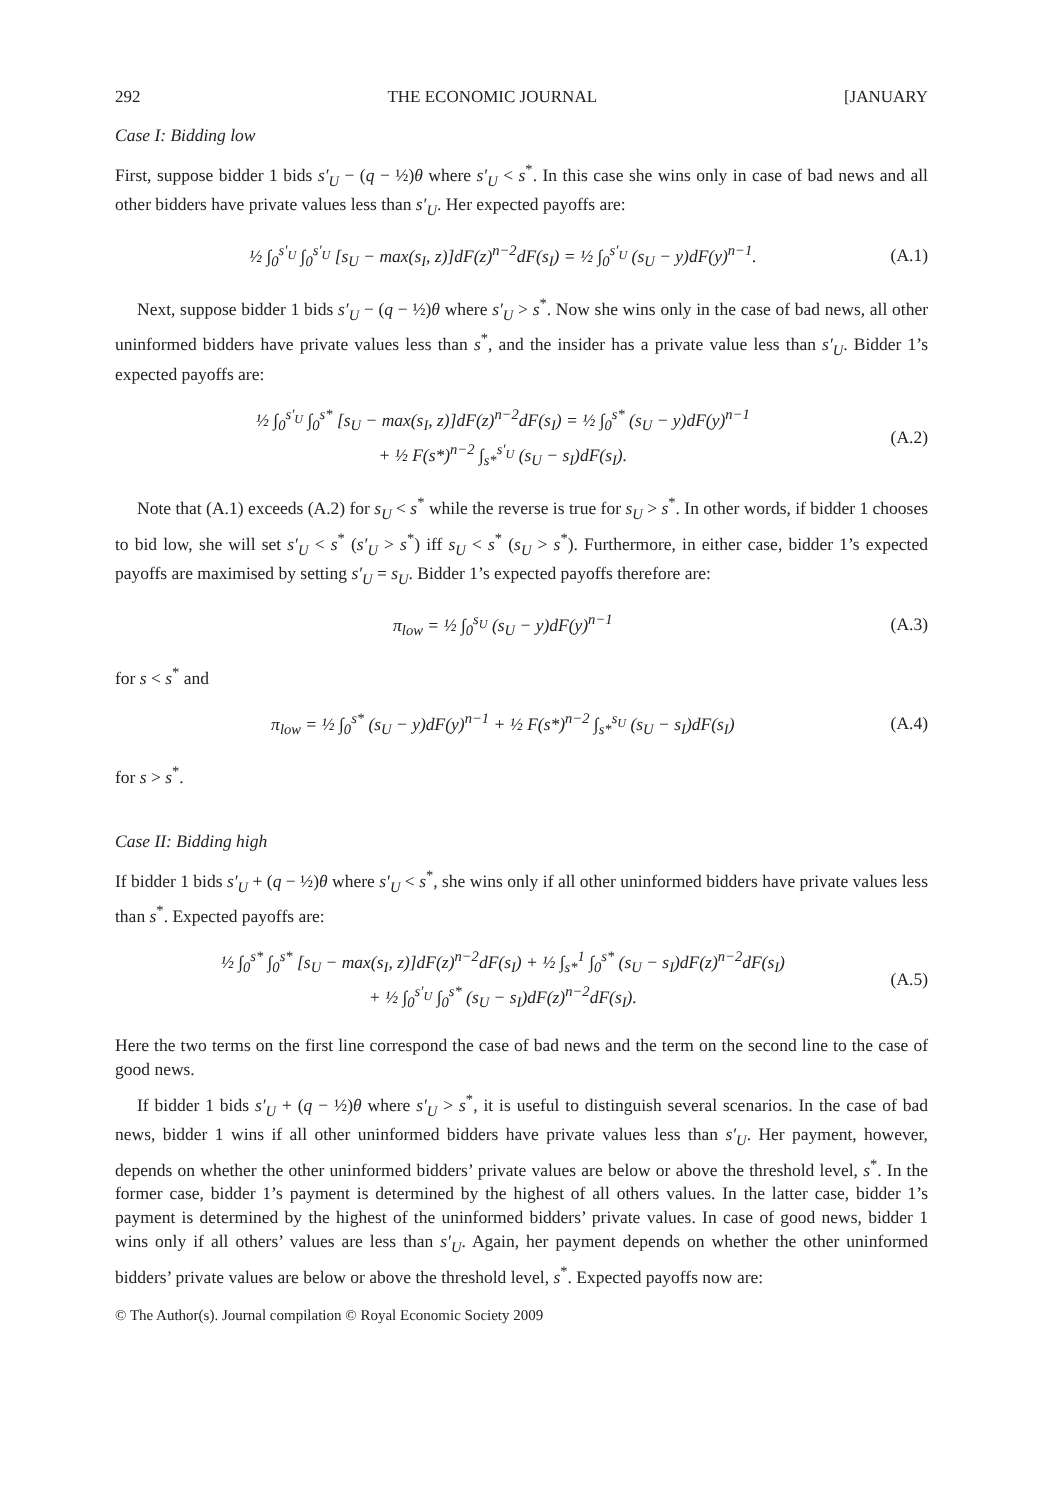292 THE ECONOMIC JOURNAL [JANUARY
Case I: Bidding low
First, suppose bidder 1 bids s′<sub>U</sub> − (q − ½)θ where s′<sub>U</sub> < s<sup>*</sup>. In this case she wins only in case of bad news and all other bidders have private values less than s′<sub>U</sub>. Her expected payoffs are:
½ ∫<sub>0</sub><sup>s′<sub>U</sub></sup> ∫<sub>0</sub><sup>s′<sub>U</sub></sup> [s<sub>U</sub> − max(s<sub>I</sub>, z)]dF(z)<sup>n−2</sup>dF(s<sub>I</sub>) = ½ ∫<sub>0</sub><sup>s′<sub>U</sub></sup> (s<sub>U</sub> − y)dF(y)<sup>n−1</sup>. (A.1)
Next, suppose bidder 1 bids s′<sub>U</sub> − (q − ½)θ where s′<sub>U</sub> > s<sup>*</sup>. Now she wins only in the case of bad news, all other uninformed bidders have private values less than s<sup>*</sup>, and the insider has a private value less than s′<sub>U</sub>. Bidder 1’s expected payoffs are:
½ ∫<sub>0</sub><sup>s′<sub>U</sub></sup> ∫<sub>0</sub><sup>s*</sup> [s<sub>U</sub> − max(s<sub>I</sub>, z)]dF(z)<sup>n−2</sup>dF(s<sub>I</sub>) = ½ ∫<sub>0</sub><sup>s*</sup> (s<sub>U</sub> − y)dF(y)<sup>n−1</sup>
+ ½ F(s*)<sup>n−2</sup> ∫<sub>s*</sub><sup>s′<sub>U</sub></sup> (s<sub>U</sub> − s<sub>I</sub>)dF(s<sub>I</sub>). (A.2)
Note that (A.1) exceeds (A.2) for s<sub>U</sub> < s<sup>*</sup> while the reverse is true for s<sub>U</sub> > s<sup>*</sup>. In other words, if bidder 1 chooses to bid low, she will set s′<sub>U</sub> < s<sup>*</sup> (s′<sub>U</sub> > s<sup>*</sup>) iff s<sub>U</sub> < s<sup>*</sup> (s<sub>U</sub> > s<sup>*</sup>). Furthermore, in either case, bidder 1’s expected payoffs are maximised by setting s′<sub>U</sub> = s<sub>U</sub>. Bidder 1’s expected payoffs therefore are:
π<sub>low</sub> = ½ ∫<sub>0</sub><sup>s<sub>U</sub></sup> (s<sub>U</sub> − y)dF(y)<sup>n−1</sup> (A.3)
for s < s<sup>*</sup> and
π<sub>low</sub> = ½ ∫<sub>0</sub><sup>s*</sup> (s<sub>U</sub> − y)dF(y)<sup>n−1</sup> + ½ F(s*)<sup>n−2</sup> ∫<sub>s*</sub><sup>s<sub>U</sub></sup> (s<sub>U</sub> − s<sub>I</sub>)dF(s<sub>I</sub>) (A.4)
for s > s<sup>*</sup>.
Case II: Bidding high
If bidder 1 bids s′<sub>U</sub> + (q − ½)θ where s′<sub>U</sub> < s<sup>*</sup>, she wins only if all other uninformed bidders have private values less than s<sup>*</sup>. Expected payoffs are:
½ ∫<sub>0</sub><sup>s*</sup> ∫<sub>0</sub><sup>s*</sup> [s<sub>U</sub> − max(s<sub>I</sub>, z)]dF(z)<sup>n−2</sup>dF(s<sub>I</sub>) + ½ ∫<sub>s*</sub><sup>1</sup> ∫<sub>0</sub><sup>s*</sup> (s<sub>U</sub> − s<sub>I</sub>)dF(z)<sup>n−2</sup>dF(s<sub>I</sub>)
+ ½ ∫<sub>0</sub><sup>s′<sub>U</sub></sup> ∫<sub>0</sub><sup>s*</sup> (s<sub>U</sub> − s<sub>I</sub>)dF(z)<sup>n−2</sup>dF(s<sub>I</sub>). (A.5)
Here the two terms on the first line correspond the case of bad news and the term on the second line to the case of good news.
If bidder 1 bids s′<sub>U</sub> + (q − ½)θ where s′<sub>U</sub> > s<sup>*</sup>, it is useful to distinguish several scenarios. In the case of bad news, bidder 1 wins if all other uninformed bidders have private values less than s′<sub>U</sub>. Her payment, however, depends on whether the other uninformed bidders’ private values are below or above the threshold level, s<sup>*</sup>. In the former case, bidder 1’s payment is determined by the highest of all others values. In the latter case, bidder 1’s payment is determined by the highest of the uninformed bidders’ private values. In case of good news, bidder 1 wins only if all others’ values are less than s′<sub>U</sub>. Again, her payment depends on whether the other uninformed bidders’ private values are below or above the threshold level, s<sup>*</sup>. Expected payoffs now are:
© The Author(s). Journal compilation © Royal Economic Society 2009